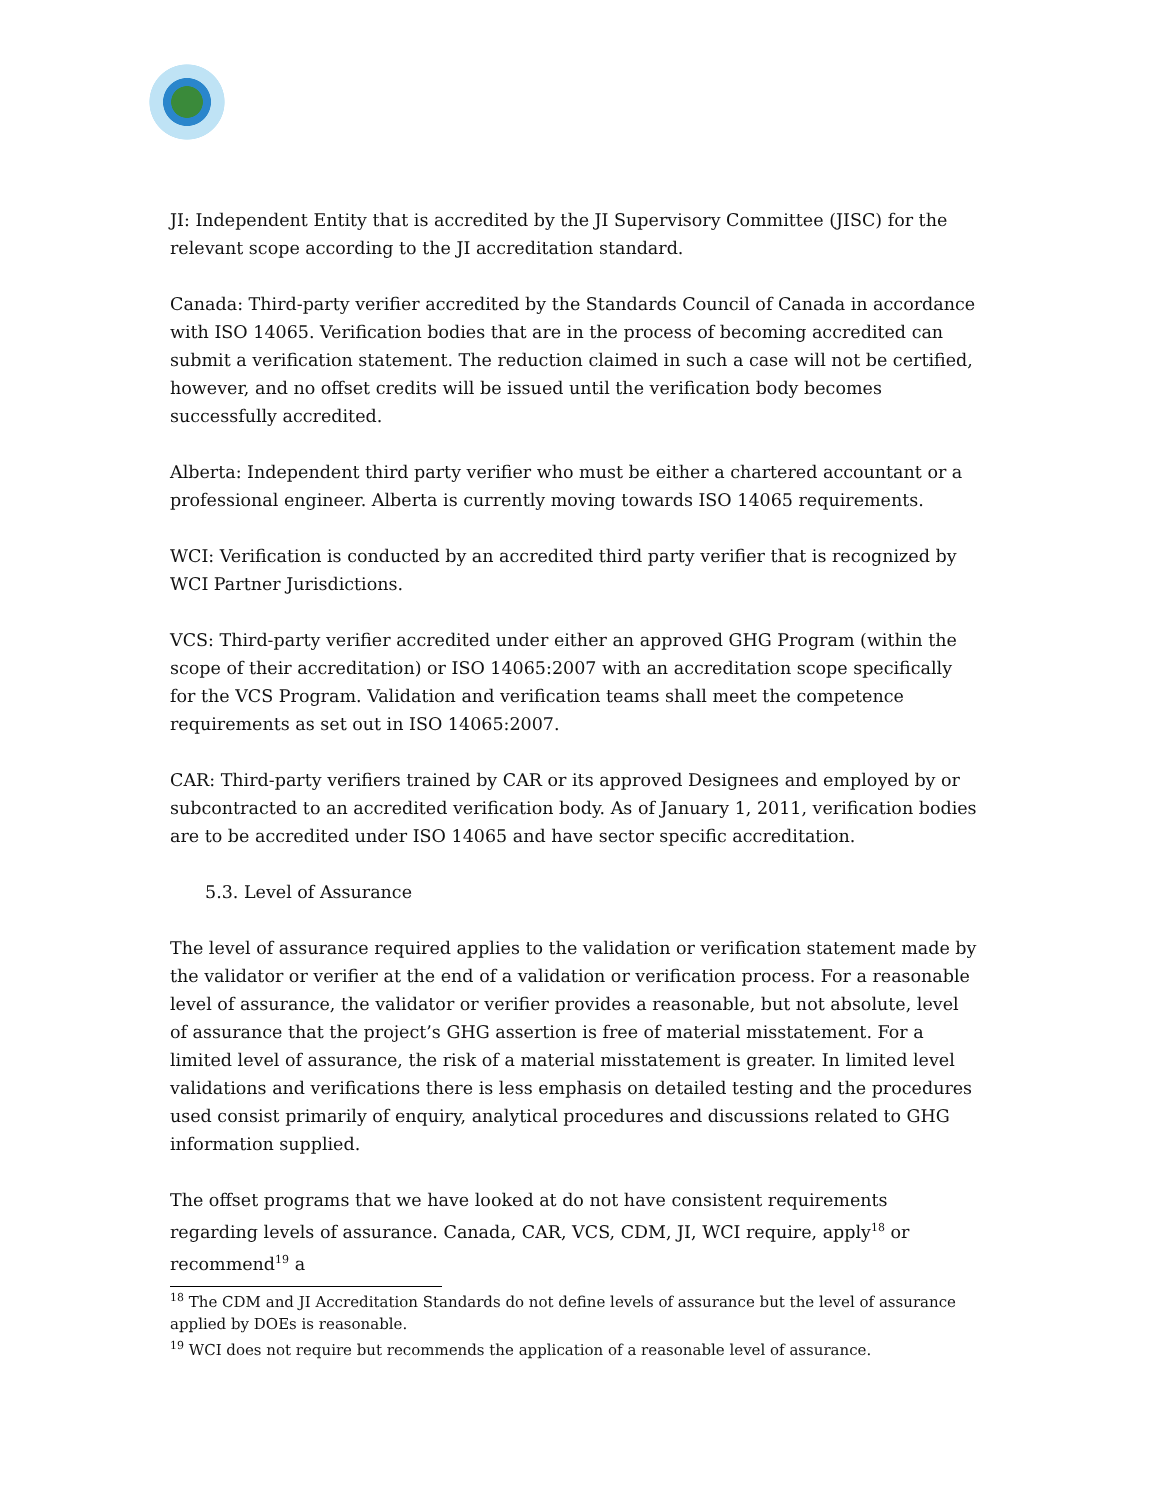JI: Independent Entity that is accredited by the JI Supervisory Committee (JISC) for the relevant scope according to the JI accreditation standard.
Canada: Third-party verifier accredited by the Standards Council of Canada in accordance with ISO 14065. Verification bodies that are in the process of becoming accredited can submit a verification statement. The reduction claimed in such a case will not be certified, however, and no offset credits will be issued until the verification body becomes successfully accredited.
Alberta: Independent third party verifier who must be either a chartered accountant or a professional engineer. Alberta is currently moving towards ISO 14065 requirements.
WCI: Verification is conducted by an accredited third party verifier that is recognized by WCI Partner Jurisdictions.
VCS: Third-party verifier accredited under either an approved GHG Program (within the scope of their accreditation) or ISO 14065:2007 with an accreditation scope specifically for the VCS Program. Validation and verification teams shall meet the competence requirements as set out in ISO 14065:2007.
CAR: Third-party verifiers trained by CAR or its approved Designees and employed by or subcontracted to an accredited verification body. As of January 1, 2011, verification bodies are to be accredited under ISO 14065 and have sector specific accreditation.
5.3. Level of Assurance
The level of assurance required applies to the validation or verification statement made by the validator or verifier at the end of a validation or verification process. For a reasonable level of assurance, the validator or verifier provides a reasonable, but not absolute, level of assurance that the project’s GHG assertion is free of material misstatement. For a limited level of assurance, the risk of a material misstatement is greater. In limited level validations and verifications there is less emphasis on detailed testing and the procedures used consist primarily of enquiry, analytical procedures and discussions related to GHG information supplied.
The offset programs that we have looked at do not have consistent requirements regarding levels of assurance. Canada, CAR, VCS, CDM, JI, WCI require, apply<sup>18</sup> or recommend<sup>19</sup> a
<sup>18</sup> The CDM and JI Accreditation Standards do not define levels of assurance but the level of assurance applied by DOEs is reasonable.
<sup>19</sup> WCI does not require but recommends the application of a reasonable level of assurance.